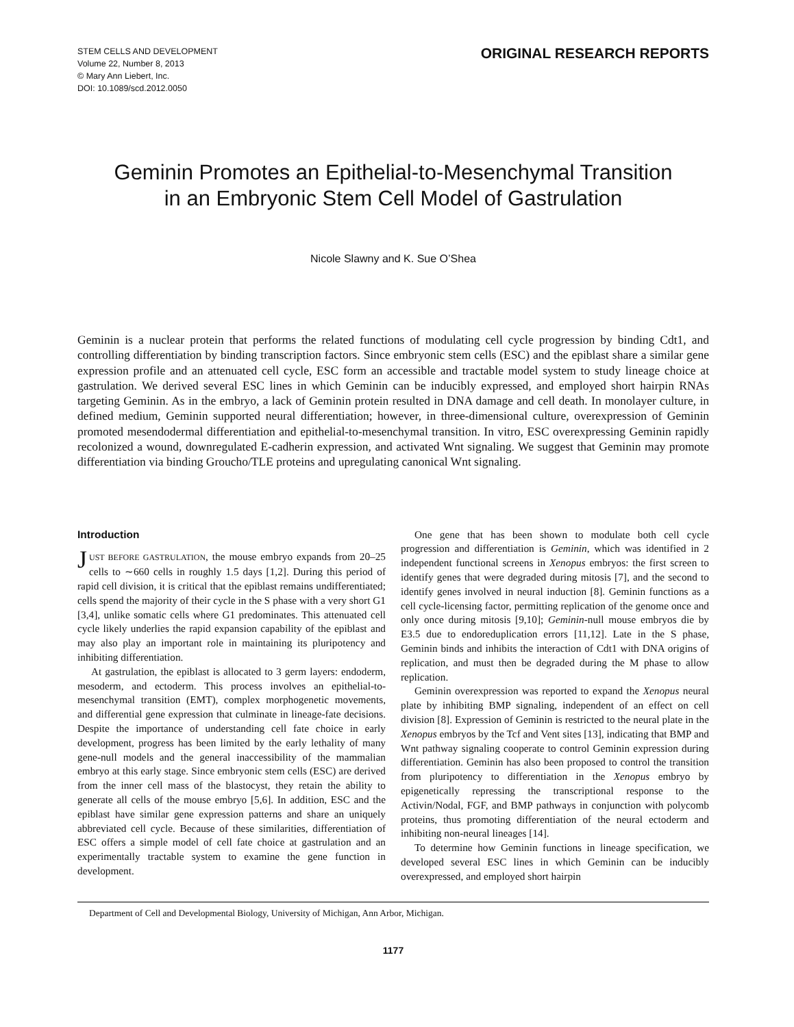STEM CELLS AND DEVELOPMENT
Volume 22, Number 8, 2013
© Mary Ann Liebert, Inc.
DOI: 10.1089/scd.2012.0050
ORIGINAL RESEARCH REPORTS
Geminin Promotes an Epithelial-to-Mesenchymal Transition
in an Embryonic Stem Cell Model of Gastrulation
Nicole Slawny and K. Sue O’Shea
Geminin is a nuclear protein that performs the related functions of modulating cell cycle progression by binding Cdt1, and controlling differentiation by binding transcription factors. Since embryonic stem cells (ESC) and the epiblast share a similar gene expression profile and an attenuated cell cycle, ESC form an accessible and tractable model system to study lineage choice at gastrulation. We derived several ESC lines in which Geminin can be inducibly expressed, and employed short hairpin RNAs targeting Geminin. As in the embryo, a lack of Geminin protein resulted in DNA damage and cell death. In monolayer culture, in defined medium, Geminin supported neural differentiation; however, in three-dimensional culture, overexpression of Geminin promoted mesendodermal differentiation and epithelial-to-mesenchymal transition. In vitro, ESC overexpressing Geminin rapidly recolonized a wound, downregulated E-cadherin expression, and activated Wnt signaling. We suggest that Geminin may promote differentiation via binding Groucho/TLE proteins and upregulating canonical Wnt signaling.
Introduction
JUST BEFORE GASTRULATION, the mouse embryo expands from 20–25 cells to ∼660 cells in roughly 1.5 days [1,2]. During this period of rapid cell division, it is critical that the epiblast remains undifferentiated; cells spend the majority of their cycle in the S phase with a very short G1 [3,4], unlike somatic cells where G1 predominates. This attenuated cell cycle likely underlies the rapid expansion capability of the epiblast and may also play an important role in maintaining its pluripotency and inhibiting differentiation.
At gastrulation, the epiblast is allocated to 3 germ layers: endoderm, mesoderm, and ectoderm. This process involves an epithelial-to-mesenchymal transition (EMT), complex morphogenetic movements, and differential gene expression that culminate in lineage-fate decisions. Despite the importance of understanding cell fate choice in early development, progress has been limited by the early lethality of many gene-null models and the general inaccessibility of the mammalian embryo at this early stage. Since embryonic stem cells (ESC) are derived from the inner cell mass of the blastocyst, they retain the ability to generate all cells of the mouse embryo [5,6]. In addition, ESC and the epiblast have similar gene expression patterns and share an uniquely abbreviated cell cycle. Because of these similarities, differentiation of ESC offers a simple model of cell fate choice at gastrulation and an experimentally tractable system to examine the gene function in development.
One gene that has been shown to modulate both cell cycle progression and differentiation is Geminin, which was identified in 2 independent functional screens in Xenopus embryos: the first screen to identify genes that were degraded during mitosis [7], and the second to identify genes involved in neural induction [8]. Geminin functions as a cell cycle-licensing factor, permitting replication of the genome once and only once during mitosis [9,10]; Geminin-null mouse embryos die by E3.5 due to endoreduplication errors [11,12]. Late in the S phase, Geminin binds and inhibits the interaction of Cdt1 with DNA origins of replication, and must then be degraded during the M phase to allow replication.
Geminin overexpression was reported to expand the Xenopus neural plate by inhibiting BMP signaling, independent of an effect on cell division [8]. Expression of Geminin is restricted to the neural plate in the Xenopus embryos by the Tcf and Vent sites [13], indicating that BMP and Wnt pathway signaling cooperate to control Geminin expression during differentiation. Geminin has also been proposed to control the transition from pluripotency to differentiation in the Xenopus embryo by epigenetically repressing the transcriptional response to the Activin/Nodal, FGF, and BMP pathways in conjunction with polycomb proteins, thus promoting differentiation of the neural ectoderm and inhibiting non-neural lineages [14].
To determine how Geminin functions in lineage specification, we developed several ESC lines in which Geminin can be inducibly overexpressed, and employed short hairpin
Department of Cell and Developmental Biology, University of Michigan, Ann Arbor, Michigan.
1177